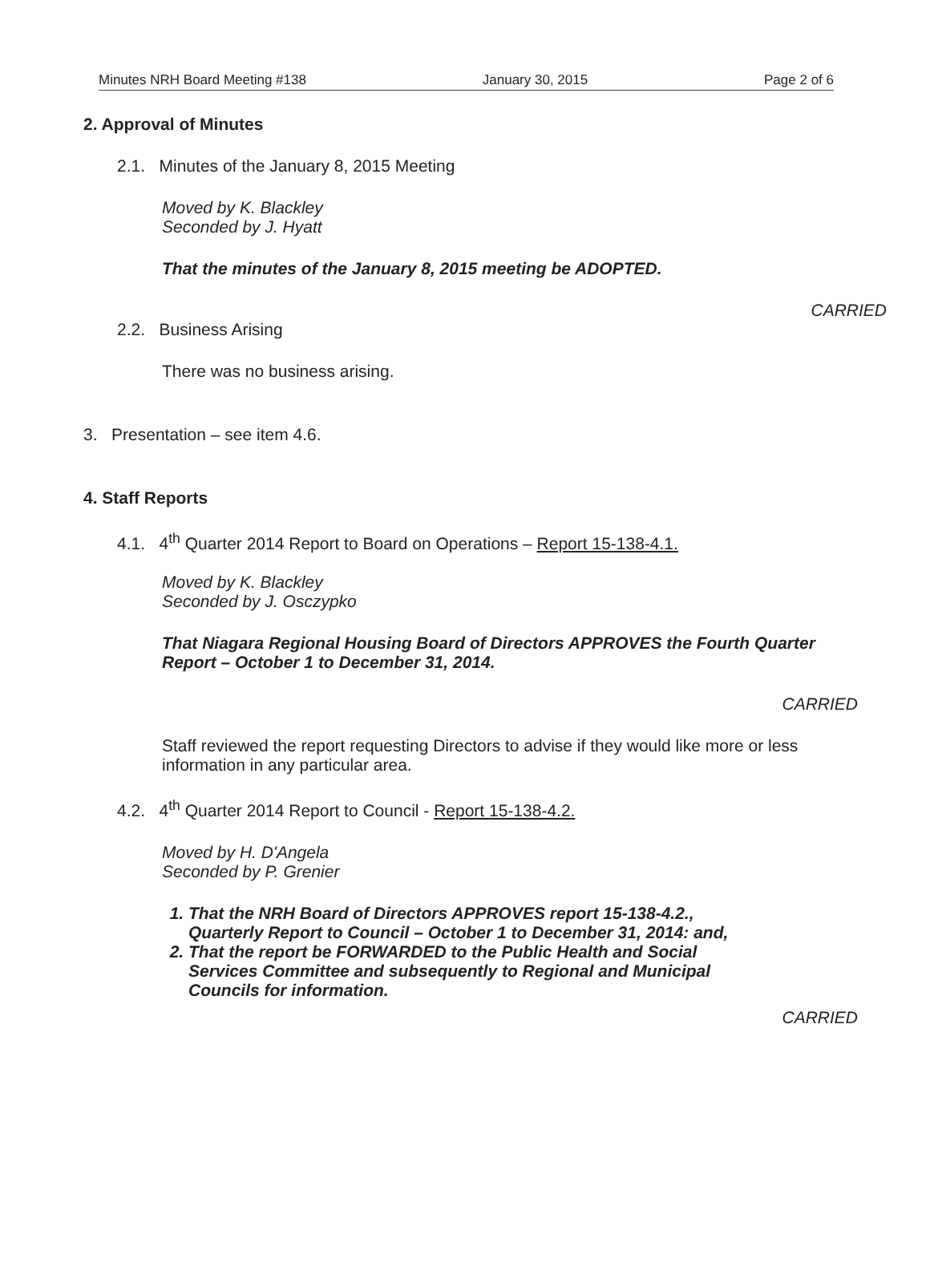Minutes NRH Board Meeting #138 January 30, 2015 Page 2 of 6
2. Approval of Minutes
2.1. Minutes of the January 8, 2015 Meeting
Moved by K. Blackley
Seconded by J. Hyatt
That the minutes of the January 8, 2015 meeting be ADOPTED.
CARRIED
2.2. Business Arising
There was no business arising.
3. Presentation – see item 4.6.
4. Staff Reports
4.1. 4<sup>th</sup> Quarter 2014 Report to Board on Operations – Report 15-138-4.1.
Moved by K. Blackley
Seconded by J. Osczypko
That Niagara Regional Housing Board of Directors APPROVES the Fourth Quarter Report – October 1 to December 31, 2014.
CARRIED
Staff reviewed the report requesting Directors to advise if they would like more or less information in any particular area.
4.2. 4<sup>th</sup> Quarter 2014 Report to Council - Report 15-138-4.2.
Moved by H. D'Angela
Seconded by P. Grenier
1. That the NRH Board of Directors APPROVES report 15-138-4.2., Quarterly Report to Council – October 1 to December 31, 2014: and,
2. That the report be FORWARDED to the Public Health and Social Services Committee and subsequently to Regional and Municipal Councils for information.
CARRIED